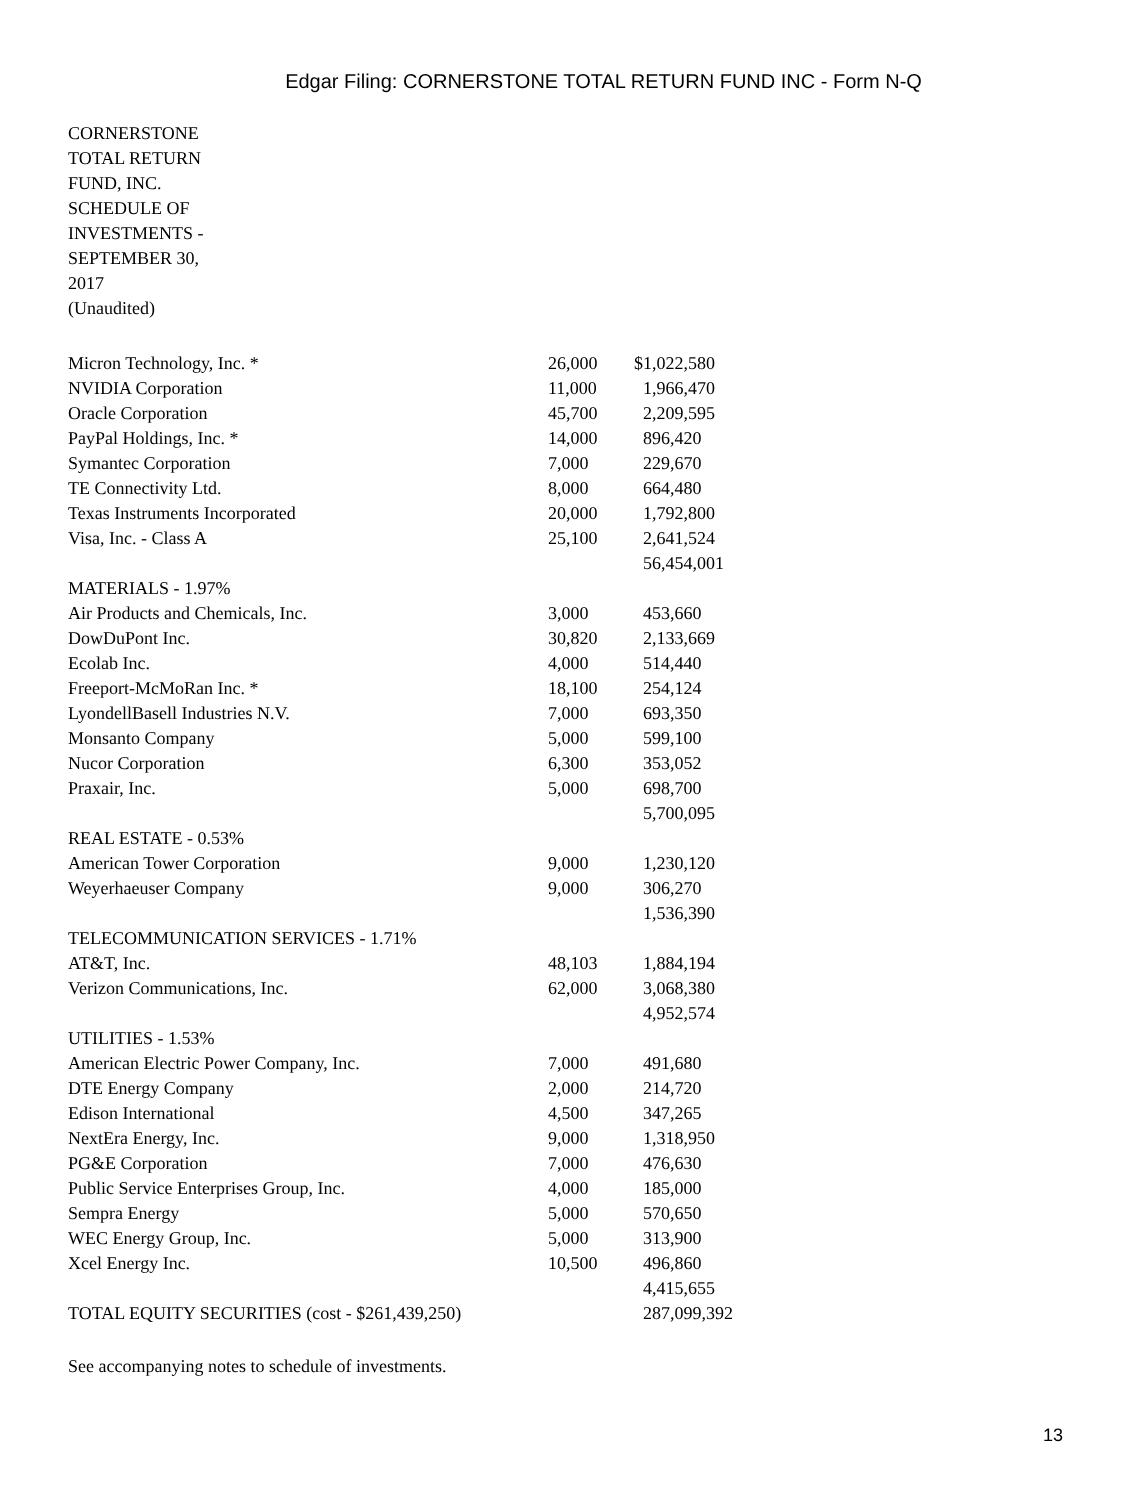Edgar Filing: CORNERSTONE TOTAL RETURN FUND INC - Form N-Q
CORNERSTONE TOTAL RETURN FUND, INC.
SCHEDULE OF INVESTMENTS - SEPTEMBER 30, 2017
(Unaudited)
| Micron Technology, Inc. * | 26,000 | $1,022,580 |
| NVIDIA Corporation | 11,000 | 1,966,470 |
| Oracle Corporation | 45,700 | 2,209,595 |
| PayPal Holdings, Inc. * | 14,000 | 896,420 |
| Symantec Corporation | 7,000 | 229,670 |
| TE Connectivity Ltd. | 8,000 | 664,480 |
| Texas Instruments Incorporated | 20,000 | 1,792,800 |
| Visa, Inc. - Class A | 25,100 | 2,641,524 |
| | | 56,454,001 |
| MATERIALS - 1.97% | | |
| Air Products and Chemicals, Inc. | 3,000 | 453,660 |
| DowDuPont Inc. | 30,820 | 2,133,669 |
| Ecolab Inc. | 4,000 | 514,440 |
| Freeport-McMoRan Inc. * | 18,100 | 254,124 |
| LyondellBasell Industries N.V. | 7,000 | 693,350 |
| Monsanto Company | 5,000 | 599,100 |
| Nucor Corporation | 6,300 | 353,052 |
| Praxair, Inc. | 5,000 | 698,700 |
| | | 5,700,095 |
| REAL ESTATE - 0.53% | | |
| American Tower Corporation | 9,000 | 1,230,120 |
| Weyerhaeuser Company | 9,000 | 306,270 |
| | | 1,536,390 |
| TELECOMMUNICATION SERVICES - 1.71% | | |
| AT&T, Inc. | 48,103 | 1,884,194 |
| Verizon Communications, Inc. | 62,000 | 3,068,380 |
| | | 4,952,574 |
| UTILITIES - 1.53% | | |
| American Electric Power Company, Inc. | 7,000 | 491,680 |
| DTE Energy Company | 2,000 | 214,720 |
| Edison International | 4,500 | 347,265 |
| NextEra Energy, Inc. | 9,000 | 1,318,950 |
| PG&E Corporation | 7,000 | 476,630 |
| Public Service Enterprises Group, Inc. | 4,000 | 185,000 |
| Sempra Energy | 5,000 | 570,650 |
| WEC Energy Group, Inc. | 5,000 | 313,900 |
| Xcel Energy Inc. | 10,500 | 496,860 |
| | | 4,415,655 |
| TOTAL EQUITY SECURITIES (cost - $261,439,250) | | 287,099,392 |
See accompanying notes to schedule of investments.
13